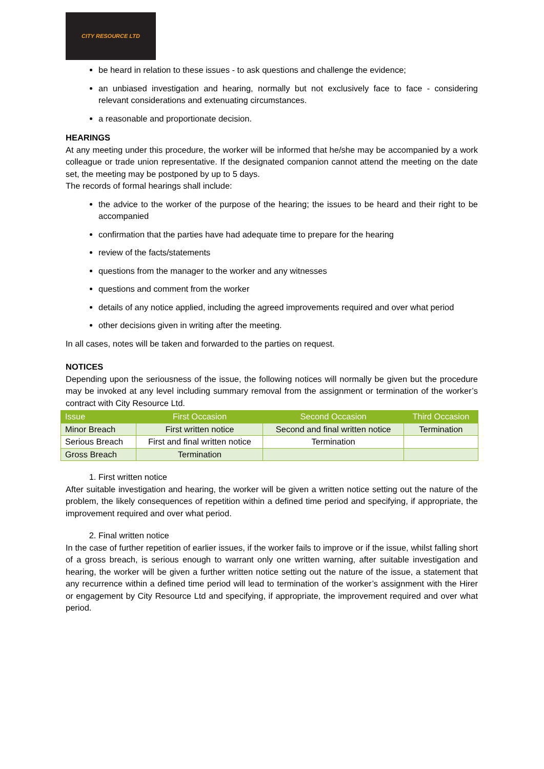CITY RESOURCE LTD
be heard in relation to these issues - to ask questions and challenge the evidence;
an unbiased investigation and hearing, normally but not exclusively face to face - considering relevant considerations and extenuating circumstances.
a reasonable and proportionate decision.
HEARINGS
At any meeting under this procedure, the worker will be informed that he/she may be accompanied by a work colleague or trade union representative. If the designated companion cannot attend the meeting on the date set, the meeting may be postponed by up to 5 days.
The records of formal hearings shall include:
the advice to the worker of the purpose of the hearing; the issues to be heard and their right to be accompanied
confirmation that the parties have had adequate time to prepare for the hearing
review of the facts/statements
questions from the manager to the worker and any witnesses
questions and comment from the worker
details of any notice applied, including the agreed improvements required and over what period
other decisions given in writing after the meeting.
In all cases, notes will be taken and forwarded to the parties on request.
NOTICES
Depending upon the seriousness of the issue, the following notices will normally be given but the procedure may be invoked at any level including summary removal from the assignment or termination of the worker’s contract with City Resource Ltd.
| Issue | First Occasion | Second Occasion | Third Occasion |
| --- | --- | --- | --- |
| Minor Breach | First written notice | Second and final written notice | Termination |
| Serious Breach | First and final written notice | Termination | |
| Gross Breach | Termination | | |
1. First written notice
After suitable investigation and hearing, the worker will be given a written notice setting out the nature of the problem, the likely consequences of repetition within a defined time period and specifying, if appropriate, the improvement required and over what period.
2. Final written notice
In the case of further repetition of earlier issues, if the worker fails to improve or if the issue, whilst falling short of a gross breach, is serious enough to warrant only one written warning, after suitable investigation and hearing, the worker will be given a further written notice setting out the nature of the issue, a statement that any recurrence within a defined time period will lead to termination of the worker’s assignment with the Hirer or engagement by City Resource Ltd and specifying, if appropriate, the improvement required and over what period.